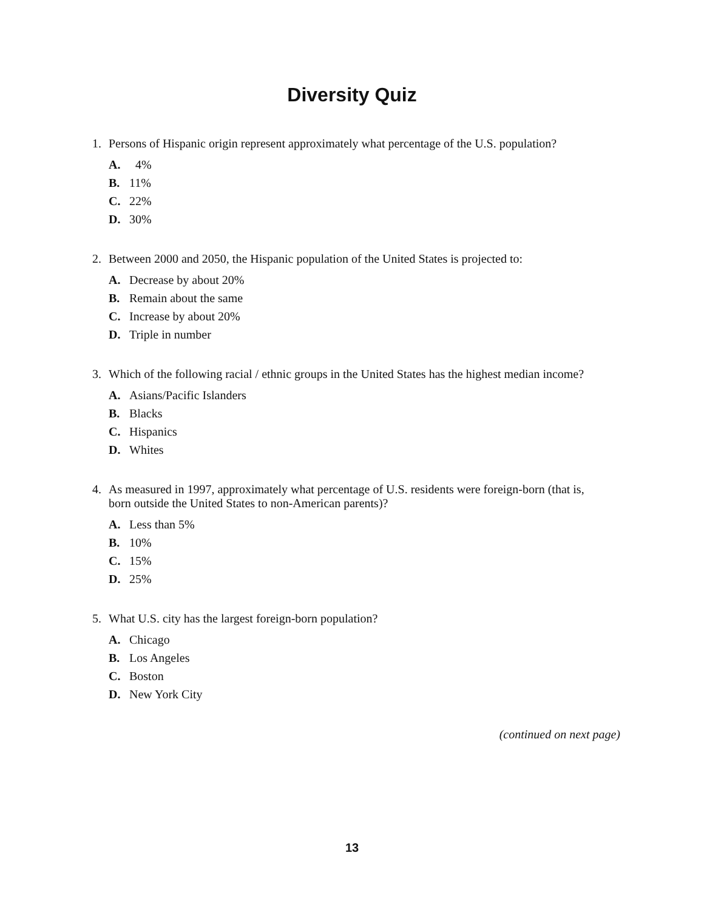Diversity Quiz
1. Persons of Hispanic origin represent approximately what percentage of the U.S. population?
A. 4%
B. 11%
C. 22%
D. 30%
2. Between 2000 and 2050, the Hispanic population of the United States is projected to:
A. Decrease by about 20%
B. Remain about the same
C. Increase by about 20%
D. Triple in number
3. Which of the following racial / ethnic groups in the United States has the highest median income?
A. Asians/Pacific Islanders
B. Blacks
C. Hispanics
D. Whites
4. As measured in 1997, approximately what percentage of U.S. residents were foreign-born (that is, born outside the United States to non-American parents)?
A. Less than 5%
B. 10%
C. 15%
D. 25%
5. What U.S. city has the largest foreign-born population?
A. Chicago
B. Los Angeles
C. Boston
D. New York City
(continued on next page)
13